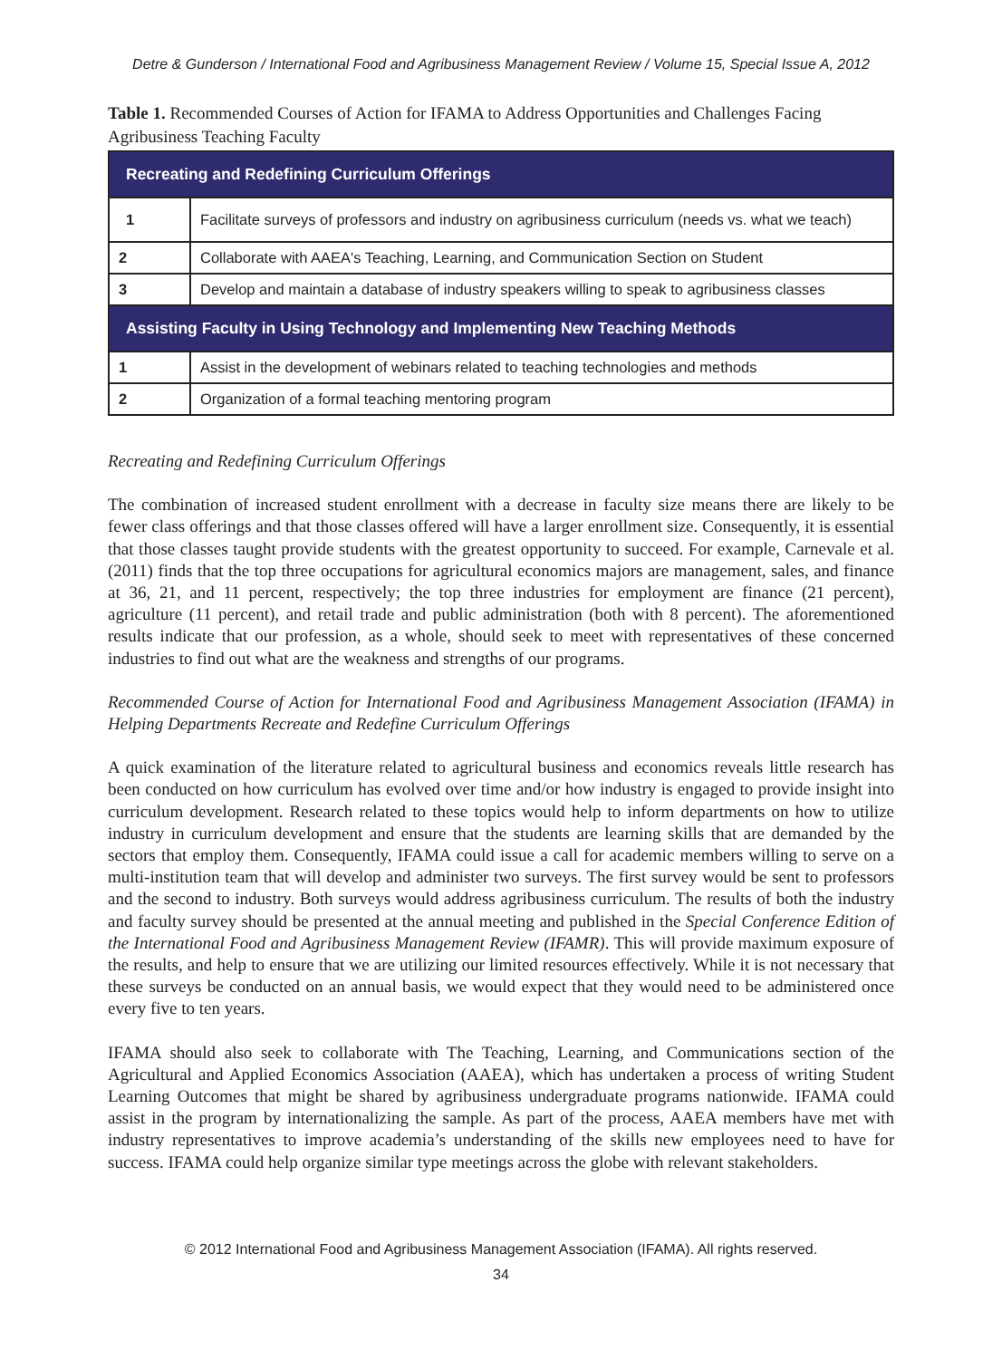Detre & Gunderson / International Food and Agribusiness Management Review / Volume 15, Special Issue A, 2012
Table 1. Recommended Courses of Action for IFAMA to Address Opportunities and Challenges Facing Agribusiness Teaching Faculty
| Recreating and Redefining Curriculum Offerings | |
| --- | --- |
| 1 | Facilitate surveys of professors and industry on agribusiness curriculum (needs vs. what we teach) |
| 2 | Collaborate with AAEA's Teaching, Learning, and Communication Section on Student |
| 3 | Develop and maintain a database of industry speakers willing to speak to agribusiness classes |
| Assisting Faculty in Using Technology and Implementing New Teaching Methods | |
| 1 | Assist in the development of webinars related to teaching technologies and methods |
| 2 | Organization of a formal teaching mentoring program |
Recreating and Redefining Curriculum Offerings
The combination of increased student enrollment with a decrease in faculty size means there are likely to be fewer class offerings and that those classes offered will have a larger enrollment size. Consequently, it is essential that those classes taught provide students with the greatest opportunity to succeed. For example, Carnevale et al. (2011) finds that the top three occupations for agricultural economics majors are management, sales, and finance at 36, 21, and 11 percent, respectively; the top three industries for employment are finance (21 percent), agriculture (11 percent), and retail trade and public administration (both with 8 percent). The aforementioned results indicate that our profession, as a whole, should seek to meet with representatives of these concerned industries to find out what are the weakness and strengths of our programs.
Recommended Course of Action for International Food and Agribusiness Management Association (IFAMA) in Helping Departments Recreate and Redefine Curriculum Offerings
A quick examination of the literature related to agricultural business and economics reveals little research has been conducted on how curriculum has evolved over time and/or how industry is engaged to provide insight into curriculum development. Research related to these topics would help to inform departments on how to utilize industry in curriculum development and ensure that the students are learning skills that are demanded by the sectors that employ them. Consequently, IFAMA could issue a call for academic members willing to serve on a multi-institution team that will develop and administer two surveys. The first survey would be sent to professors and the second to industry. Both surveys would address agribusiness curriculum. The results of both the industry and faculty survey should be presented at the annual meeting and published in the Special Conference Edition of the International Food and Agribusiness Management Review (IFAMR). This will provide maximum exposure of the results, and help to ensure that we are utilizing our limited resources effectively. While it is not necessary that these surveys be conducted on an annual basis, we would expect that they would need to be administered once every five to ten years.
IFAMA should also seek to collaborate with The Teaching, Learning, and Communications section of the Agricultural and Applied Economics Association (AAEA), which has undertaken a process of writing Student Learning Outcomes that might be shared by agribusiness undergraduate programs nationwide. IFAMA could assist in the program by internationalizing the sample. As part of the process, AAEA members have met with industry representatives to improve academia’s understanding of the skills new employees need to have for success. IFAMA could help organize similar type meetings across the globe with relevant stakeholders.
© 2012 International Food and Agribusiness Management Association (IFAMA). All rights reserved.
34